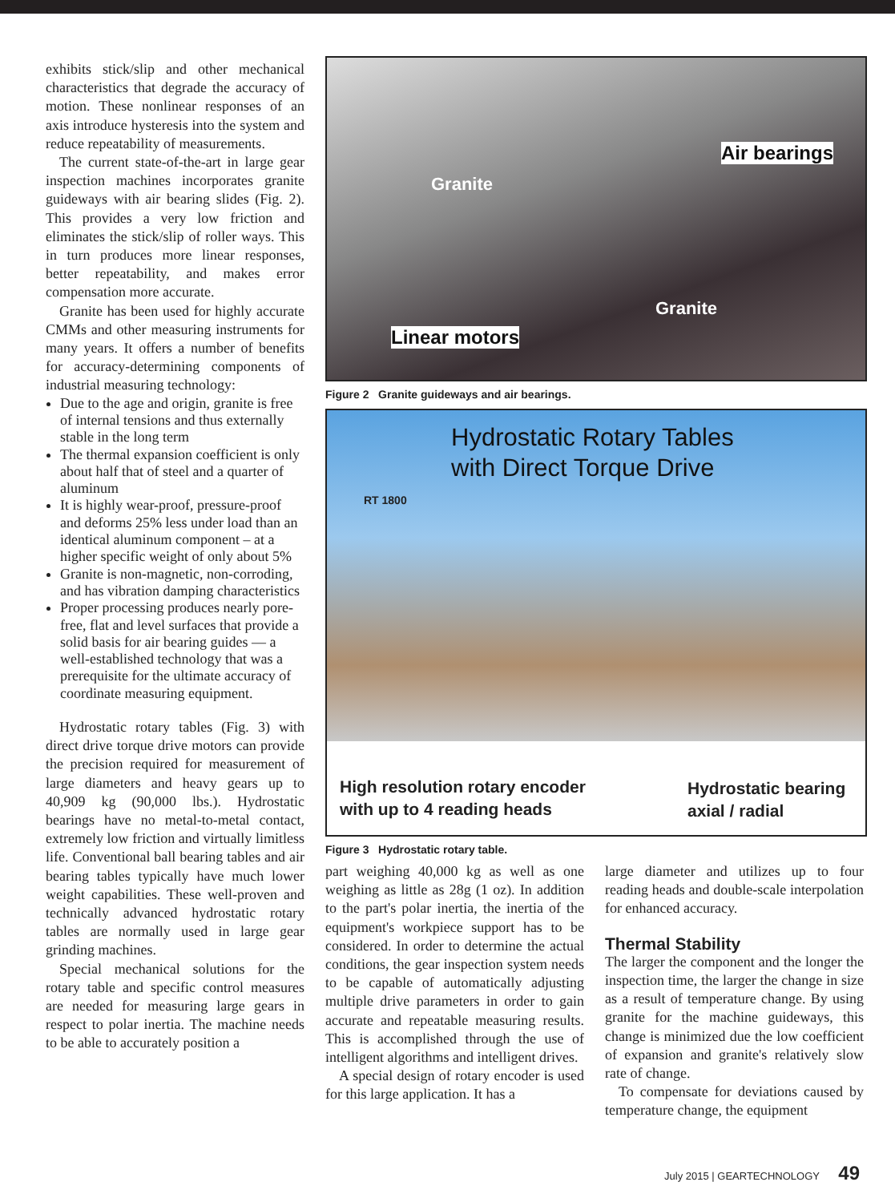exhibits stick/slip and other mechanical characteristics that degrade the accuracy of motion. These nonlinear responses of an axis introduce hysteresis into the system and reduce repeatability of measurements.
The current state-of-the-art in large gear inspection machines incorporates granite guideways with air bearing slides (Fig. 2). This provides a very low friction and eliminates the stick/slip of roller ways. This in turn produces more linear responses, better repeatability, and makes error compensation more accurate.
Granite has been used for highly accurate CMMs and other measuring instruments for many years. It offers a number of benefits for accuracy-determining components of industrial measuring technology:
Due to the age and origin, granite is free of internal tensions and thus externally stable in the long term
The thermal expansion coefficient is only about half that of steel and a quarter of aluminum
It is highly wear-proof, pressure-proof and deforms 25% less under load than an identical aluminum component – at a higher specific weight of only about 5%
Granite is non-magnetic, non-corroding, and has vibration damping characteristics
Proper processing produces nearly pore-free, flat and level surfaces that provide a solid basis for air bearing guides — a well-established technology that was a prerequisite for the ultimate accuracy of coordinate measuring equipment.
Hydrostatic rotary tables (Fig. 3) with direct drive torque drive motors can provide the precision required for measurement of large diameters and heavy gears up to 40,909 kg (90,000 lbs.). Hydrostatic bearings have no metal-to-metal contact, extremely low friction and virtually limitless life. Conventional ball bearing tables and air bearing tables typically have much lower weight capabilities. These well-proven and technically advanced hydrostatic rotary tables are normally used in large gear grinding machines.
Special mechanical solutions for the rotary table and specific control measures are needed for measuring large gears in respect to polar inertia. The machine needs to be able to accurately position a
Granite
Air bearings
Granite
Linear motors
Figure 2 Granite guideways and air bearings.
Hydrostatic Rotary Tables
with Direct Torque Drive
RT 1800
High resolution rotary encoder
with up to 4 reading heads
Hydrostatic bearing
axial / radial
Figure 3 Hydrostatic rotary table.
part weighing 40,000 kg as well as one weighing as little as 28g (1 oz). In addition to the part's polar inertia, the inertia of the equipment's workpiece support has to be considered. In order to determine the actual conditions, the gear inspection system needs to be capable of automatically adjusting multiple drive parameters in order to gain accurate and repeatable measuring results. This is accomplished through the use of intelligent algorithms and intelligent drives.
A special design of rotary encoder is used for this large application. It has a
large diameter and utilizes up to four reading heads and double-scale interpolation for enhanced accuracy.
Thermal Stability
The larger the component and the longer the inspection time, the larger the change in size as a result of temperature change. By using granite for the machine guideways, this change is minimized due the low coefficient of expansion and granite's relatively slow rate of change.
To compensate for deviations caused by temperature change, the equipment
July 2015 | GEARTECHNOLOGY 49